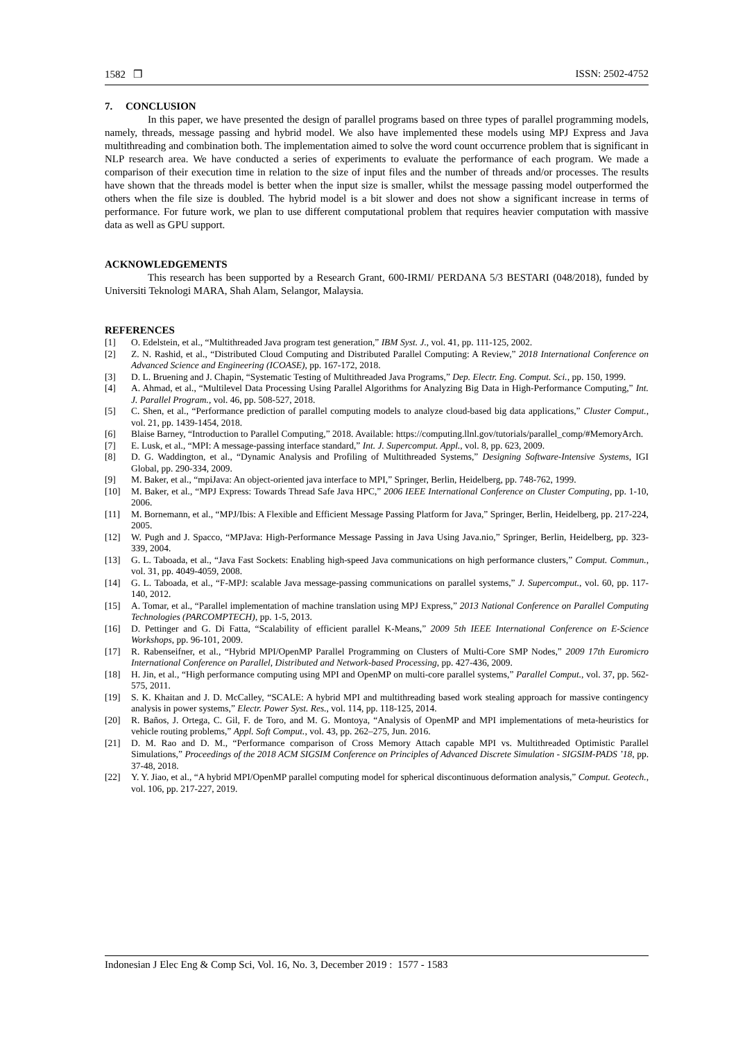1582 ❒ ISSN: 2502-4752
7. CONCLUSION
In this paper, we have presented the design of parallel programs based on three types of parallel programming models, namely, threads, message passing and hybrid model. We also have implemented these models using MPJ Express and Java multithreading and combination both. The implementation aimed to solve the word count occurrence problem that is significant in NLP research area. We have conducted a series of experiments to evaluate the performance of each program. We made a comparison of their execution time in relation to the size of input files and the number of threads and/or processes. The results have shown that the threads model is better when the input size is smaller, whilst the message passing model outperformed the others when the file size is doubled. The hybrid model is a bit slower and does not show a significant increase in terms of performance. For future work, we plan to use different computational problem that requires heavier computation with massive data as well as GPU support.
ACKNOWLEDGEMENTS
This research has been supported by a Research Grant, 600-IRMI/ PERDANA 5/3 BESTARI (048/2018), funded by Universiti Teknologi MARA, Shah Alam, Selangor, Malaysia.
REFERENCES
[1] O. Edelstein, et al., “Multithreaded Java program test generation,” IBM Syst. J., vol. 41, pp. 111-125, 2002.
[2] Z. N. Rashid, et al., “Distributed Cloud Computing and Distributed Parallel Computing: A Review,” 2018 International Conference on Advanced Science and Engineering (ICOASE), pp. 167-172, 2018.
[3] D. L. Bruening and J. Chapin, “Systematic Testing of Multithreaded Java Programs,” Dep. Electr. Eng. Comput. Sci., pp. 150, 1999.
[4] A. Ahmad, et al., “Multilevel Data Processing Using Parallel Algorithms for Analyzing Big Data in High-Performance Computing,” Int. J. Parallel Program., vol. 46, pp. 508-527, 2018.
[5] C. Shen, et al., “Performance prediction of parallel computing models to analyze cloud-based big data applications,” Cluster Comput., vol. 21, pp. 1439-1454, 2018.
[6] Blaise Barney, “Introduction to Parallel Computing,” 2018. Available: https://computing.llnl.gov/tutorials/parallel_comp/#MemoryArch.
[7] E. Lusk, et al., “MPI: A message-passing interface standard,” Int. J. Supercomput. Appl., vol. 8, pp. 623, 2009.
[8] D. G. Waddington, et al., “Dynamic Analysis and Profiling of Multithreaded Systems,” Designing Software-Intensive Systems, IGI Global, pp. 290-334, 2009.
[9] M. Baker, et al., “mpiJava: An object-oriented java interface to MPI,” Springer, Berlin, Heidelberg, pp. 748-762, 1999.
[10] M. Baker, et al., “MPJ Express: Towards Thread Safe Java HPC,” 2006 IEEE International Conference on Cluster Computing, pp. 1-10, 2006.
[11] M. Bornemann, et al., “MPJ/Ibis: A Flexible and Efficient Message Passing Platform for Java,” Springer, Berlin, Heidelberg, pp. 217-224, 2005.
[12] W. Pugh and J. Spacco, “MPJava: High-Performance Message Passing in Java Using Java.nio,” Springer, Berlin, Heidelberg, pp. 323-339, 2004.
[13] G. L. Taboada, et al., “Java Fast Sockets: Enabling high-speed Java communications on high performance clusters,” Comput. Commun., vol. 31, pp. 4049-4059, 2008.
[14] G. L. Taboada, et al., “F-MPJ: scalable Java message-passing communications on parallel systems,” J. Supercomput., vol. 60, pp. 117-140, 2012.
[15] A. Tomar, et al., “Parallel implementation of machine translation using MPJ Express,” 2013 National Conference on Parallel Computing Technologies (PARCOMPTECH), pp. 1-5, 2013.
[16] D. Pettinger and G. Di Fatta, “Scalability of efficient parallel K-Means,” 2009 5th IEEE International Conference on E-Science Workshops, pp. 96-101, 2009.
[17] R. Rabenseifner, et al., “Hybrid MPI/OpenMP Parallel Programming on Clusters of Multi-Core SMP Nodes,” 2009 17th Euromicro International Conference on Parallel, Distributed and Network-based Processing, pp. 427-436, 2009.
[18] H. Jin, et al., “High performance computing using MPI and OpenMP on multi-core parallel systems,” Parallel Comput., vol. 37, pp. 562-575, 2011.
[19] S. K. Khaitan and J. D. McCalley, “SCALE: A hybrid MPI and multithreading based work stealing approach for massive contingency analysis in power systems,” Electr. Power Syst. Res., vol. 114, pp. 118-125, 2014.
[20] R. Baños, J. Ortega, C. Gil, F. de Toro, and M. G. Montoya, “Analysis of OpenMP and MPI implementations of meta-heuristics for vehicle routing problems,” Appl. Soft Comput., vol. 43, pp. 262–275, Jun. 2016.
[21] D. M. Rao and D. M., “Performance comparison of Cross Memory Attach capable MPI vs. Multithreaded Optimistic Parallel Simulations,” Proceedings of the 2018 ACM SIGSIM Conference on Principles of Advanced Discrete Simulation - SIGSIM-PADS ’18, pp. 37-48, 2018.
[22] Y. Y. Jiao, et al., “A hybrid MPI/OpenMP parallel computing model for spherical discontinuous deformation analysis,” Comput. Geotech., vol. 106, pp. 217-227, 2019.
Indonesian J Elec Eng & Comp Sci, Vol. 16, No. 3, December 2019 : 1577 - 1583